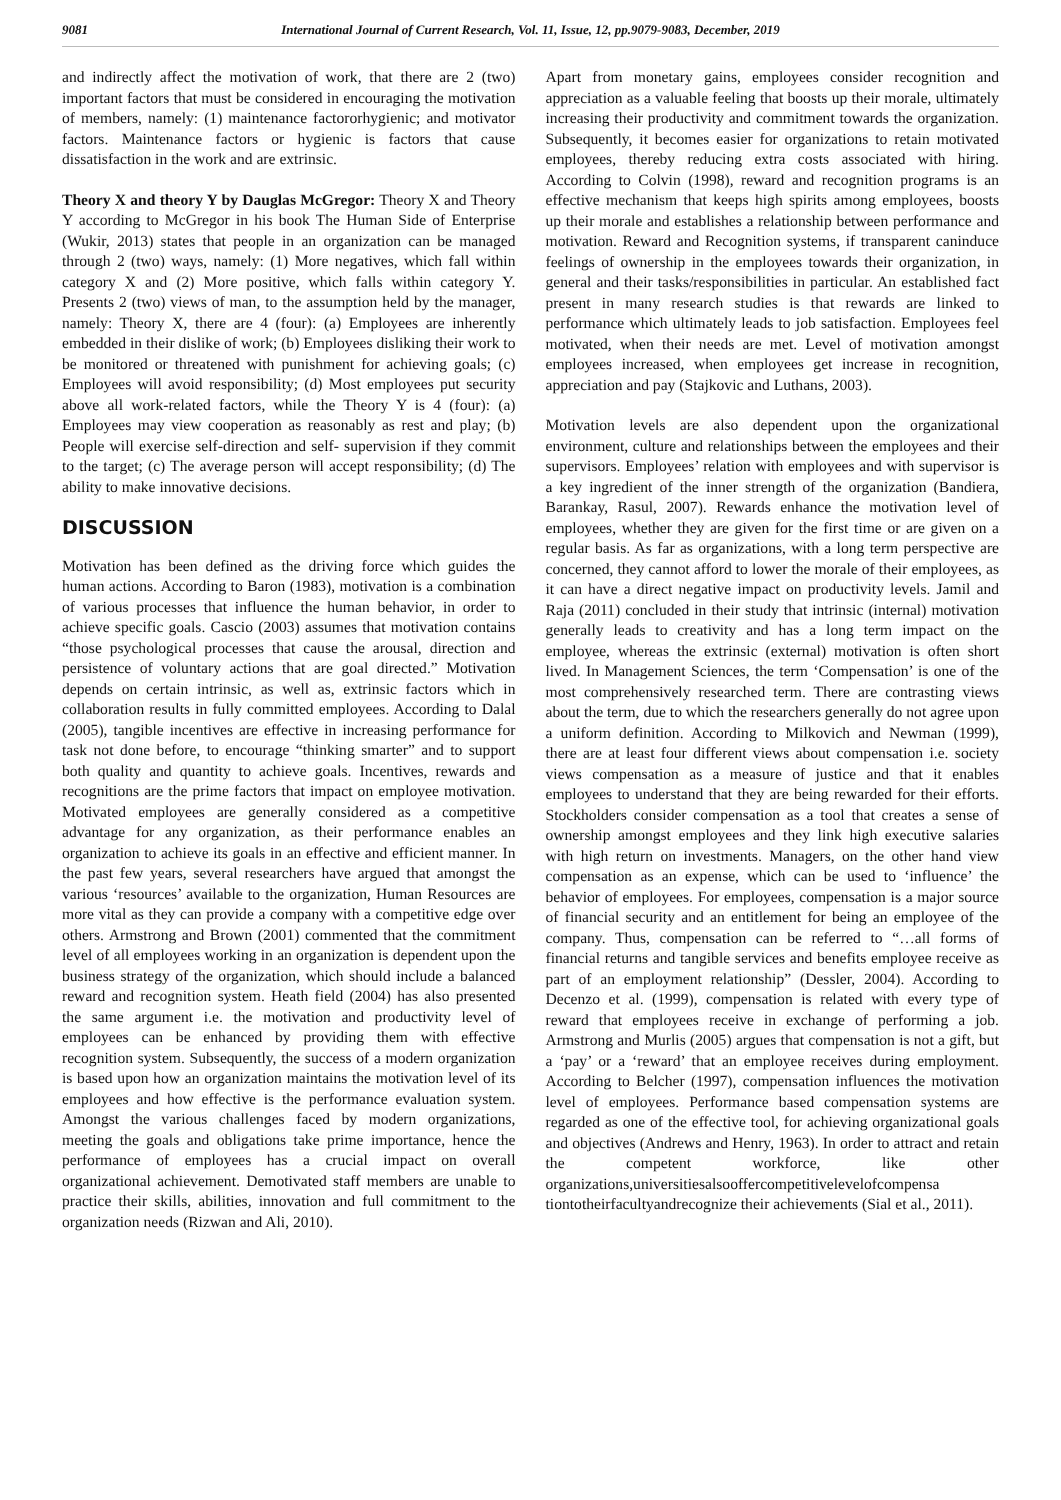9081 International Journal of Current Research, Vol. 11, Issue, 12, pp.9079-9083, December, 2019
and indirectly affect the motivation of work, that there are 2 (two) important factors that must be considered in encouraging the motivation of members, namely: (1) maintenance factororhygienic; and motivator factors. Maintenance factors or hygienic is factors that cause dissatisfaction in the work and are extrinsic.
Theory X and theory Y by Dauglas McGregor: Theory X and Theory Y according to McGregor in his book The Human Side of Enterprise (Wukir, 2013) states that people in an organization can be managed through 2 (two) ways, namely: (1) More negatives, which fall within category X and (2) More positive, which falls within category Y. Presents 2 (two) views of man, to the assumption held by the manager, namely: Theory X, there are 4 (four): (a) Employees are inherently embedded in their dislike of work; (b) Employees disliking their work to be monitored or threatened with punishment for achieving goals; (c) Employees will avoid responsibility; (d) Most employees put security above all work-related factors, while the Theory Y is 4 (four): (a) Employees may view cooperation as reasonably as rest and play; (b) People will exercise self-direction and self- supervision if they commit to the target; (c) The average person will accept responsibility; (d) The ability to make innovative decisions.
DISCUSSION
Motivation has been defined as the driving force which guides the human actions. According to Baron (1983), motivation is a combination of various processes that influence the human behavior, in order to achieve specific goals. Cascio (2003) assumes that motivation contains “those psychological processes that cause the arousal, direction and persistence of voluntary actions that are goal directed.” Motivation depends on certain intrinsic, as well as, extrinsic factors which in collaboration results in fully committed employees. According to Dalal (2005), tangible incentives are effective in increasing performance for task not done before, to encourage “thinking smarter” and to support both quality and quantity to achieve goals. Incentives, rewards and recognitions are the prime factors that impact on employee motivation. Motivated employees are generally considered as a competitive advantage for any organization, as their performance enables an organization to achieve its goals in an effective and efficient manner. In the past few years, several researchers have argued that amongst the various ‘resources’ available to the organization, Human Resources are more vital as they can provide a company with a competitive edge over others. Armstrong and Brown (2001) commented that the commitment level of all employees working in an organization is dependent upon the business strategy of the organization, which should include a balanced reward and recognition system. Heath field (2004) has also presented the same argument i.e. the motivation and productivity level of employees can be enhanced by providing them with effective recognition system. Subsequently, the success of a modern organization is based upon how an organization maintains the motivation level of its employees and how effective is the performance evaluation system. Amongst the various challenges faced by modern organizations, meeting the goals and obligations take prime importance, hence the performance of employees has a crucial impact on overall organizational achievement. Demotivated staff members are unable to practice their skills, abilities, innovation and full commitment to the organization needs (Rizwan and Ali, 2010).
Apart from monetary gains, employees consider recognition and appreciation as a valuable feeling that boosts up their morale, ultimately increasing their productivity and commitment towards the organization. Subsequently, it becomes easier for organizations to retain motivated employees, thereby reducing extra costs associated with hiring. According to Colvin (1998), reward and recognition programs is an effective mechanism that keeps high spirits among employees, boosts up their morale and establishes a relationship between performance and motivation. Reward and Recognition systems, if transparent caninduce feelings of ownership in the employees towards their organization, in general and their tasks/responsibilities in particular. An established fact present in many research studies is that rewards are linked to performance which ultimately leads to job satisfaction. Employees feel motivated, when their needs are met. Level of motivation amongst employees increased, when employees get increase in recognition, appreciation and pay (Stajkovic and Luthans, 2003).
Motivation levels are also dependent upon the organizational environment, culture and relationships between the employees and their supervisors. Employees’ relation with employees and with supervisor is a key ingredient of the inner strength of the organization (Bandiera, Barankay, Rasul, 2007). Rewards enhance the motivation level of employees, whether they are given for the first time or are given on a regular basis. As far as organizations, with a long term perspective are concerned, they cannot afford to lower the morale of their employees, as it can have a direct negative impact on productivity levels. Jamil and Raja (2011) concluded in their study that intrinsic (internal) motivation generally leads to creativity and has a long term impact on the employee, whereas the extrinsic (external) motivation is often short lived. In Management Sciences, the term ‘Compensation’ is one of the most comprehensively researched term. There are contrasting views about the term, due to which the researchers generally do not agree upon a uniform definition. According to Milkovich and Newman (1999), there are at least four different views about compensation i.e. society views compensation as a measure of justice and that it enables employees to understand that they are being rewarded for their efforts. Stockholders consider compensation as a tool that creates a sense of ownership amongst employees and they link high executive salaries with high return on investments. Managers, on the other hand view compensation as an expense, which can be used to ‘influence’ the behavior of employees. For employees, compensation is a major source of financial security and an entitlement for being an employee of the company. Thus, compensation can be referred to “…all forms of financial returns and tangible services and benefits employee receive as part of an employment relationship” (Dessler, 2004). According to Decenzo et al. (1999), compensation is related with every type of reward that employees receive in exchange of performing a job. Armstrong and Murlis (2005) argues that compensation is not a gift, but a ‘pay’ or a ‘reward’ that an employee receives during employment. According to Belcher (1997), compensation influences the motivation level of employees. Performance based compensation systems are regarded as one of the effective tool, for achieving organizational goals and objectives (Andrews and Henry, 1963). In order to attract and retain the competent workforce, like other organizations,universitiesalsooffercompetitivelevelofcompensa tiontotheirfacultyandrecognize their achievements (Sial et al., 2011).